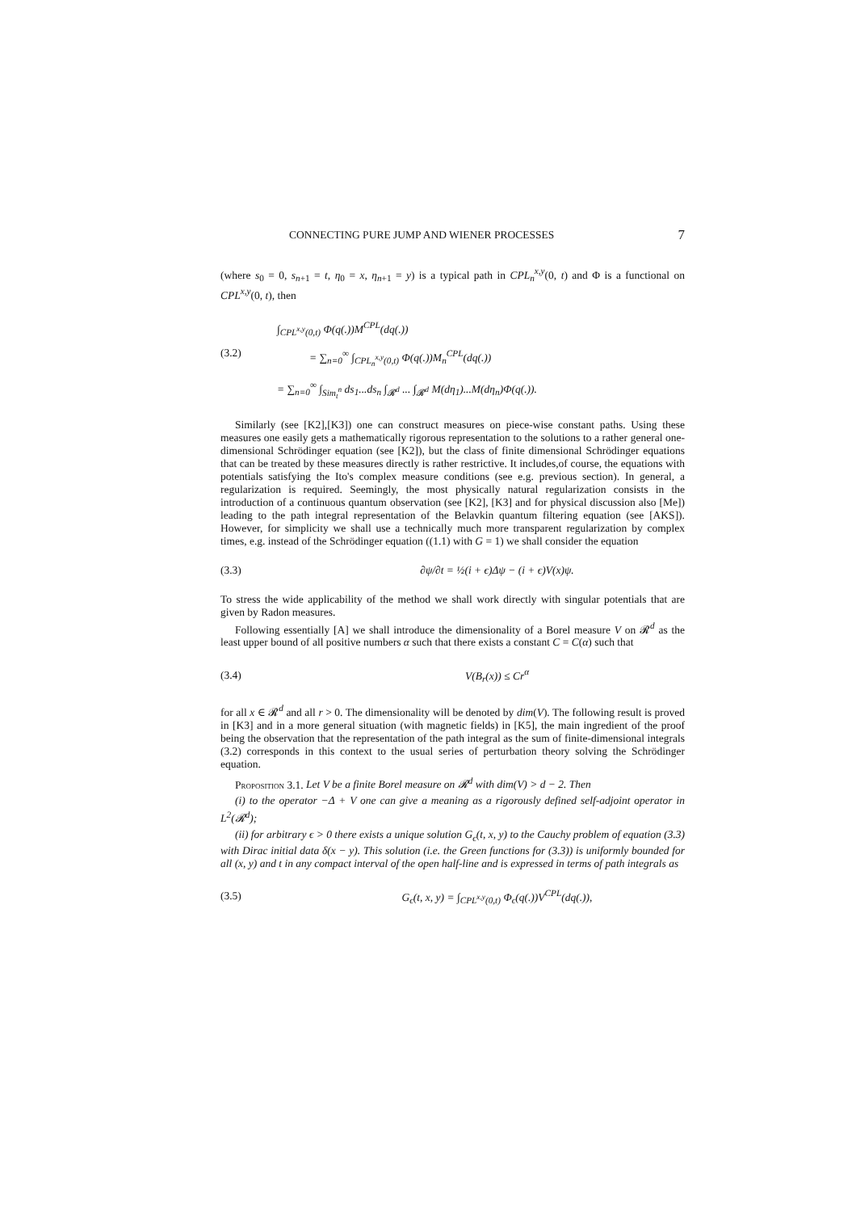CONNECTING PURE JUMP AND WIENER PROCESSES 7
(where s<sub>0</sub> = 0, s<sub>n+1</sub> = t, η<sub>0</sub> = x, η<sub>n+1</sub> = y) is a typical path in CPL<sub>n</sub><sup>x,y</sup>(0, t) and Φ is a functional on CPL<sup>x,y</sup>(0, t), then
∫<sub>CPL<sup>x,y</sup>(0,t)</sub> Φ(q(.))M<sup>CPL</sup>(dq(.))
(3.2) = ∑<sub>n=0</sub><sup>∞</sup> ∫<sub>CPL<sub>n</sub><sup>x,y</sup>(0,t)</sub> Φ(q(.))M<sub>n</sub><sup>CPL</sup>(dq(.))
= ∑<sub>n=0</sub><sup>∞</sup> ∫<sub>Sim<sub>t</sub><sup>n</sup></sub> ds<sub>1</sub>...ds<sub>n</sub> ∫<sub>𝓡<sup>d</sup></sub> ... ∫<sub>𝓡<sup>d</sup></sub> M(dη<sub>1</sub>)...M(dη<sub>n</sub>)Φ(q(.)).
Similarly (see [K2],[K3]) one can construct measures on piece-wise constant paths. Using these measures one easily gets a mathematically rigorous representation to the solutions to a rather general one-dimensional Schrödinger equation (see [K2]), but the class of finite dimensional Schrödinger equations that can be treated by these measures directly is rather restrictive. It includes,of course, the equations with potentials satisfying the Ito's complex measure conditions (see e.g. previous section). In general, a regularization is required. Seemingly, the most physically natural regularization consists in the introduction of a continuous quantum observation (see [K2], [K3] and for physical discussion also [Me]) leading to the path integral representation of the Belavkin quantum filtering equation (see [AKS]). However, for simplicity we shall use a technically much more transparent regularization by complex times, e.g. instead of the Schrödinger equation ((1.1) with G = 1) we shall consider the equation
(3.3) ∂ψ/∂t = ½(i + ϵ)Δψ − (i + ϵ)V(x)ψ.
To stress the wide applicability of the method we shall work directly with singular potentials that are given by Radon measures.
Following essentially [A] we shall introduce the dimensionality of a Borel measure V on 𝓡<sup>d</sup> as the least upper bound of all positive numbers α such that there exists a constant C = C(α) such that
(3.4) V(B<sub>r</sub>(x)) ≤ Cr<sup>α</sup>
for all x ∈ 𝓡<sup>d</sup> and all r > 0. The dimensionality will be denoted by dim(V). The following result is proved in [K3] and in a more general situation (with magnetic fields) in [K5], the main ingredient of the proof being the observation that the representation of the path integral as the sum of finite-dimensional integrals (3.2) corresponds in this context to the usual series of perturbation theory solving the Schrödinger equation.
Proposition 3.1. Let V be a finite Borel measure on 𝓡<sup>d</sup> with dim(V) > d − 2. Then
(i) to the operator −Δ + V one can give a meaning as a rigorously defined self-adjoint operator in L<sup>2</sup>(𝓡<sup>d</sup>);
(ii) for arbitrary ϵ > 0 there exists a unique solution G<sub>ϵ</sub>(t, x, y) to the Cauchy problem of equation (3.3) with Dirac initial data δ(x − y). This solution (i.e. the Green functions for (3.3)) is uniformly bounded for all (x, y) and t in any compact interval of the open half-line and is expressed in terms of path integrals as
(3.5) G<sub>ϵ</sub>(t, x, y) = ∫<sub>CPL<sup>x,y</sup>(0,t)</sub> Φ<sub>ϵ</sub>(q(.))V<sup>CPL</sup>(dq(.)),